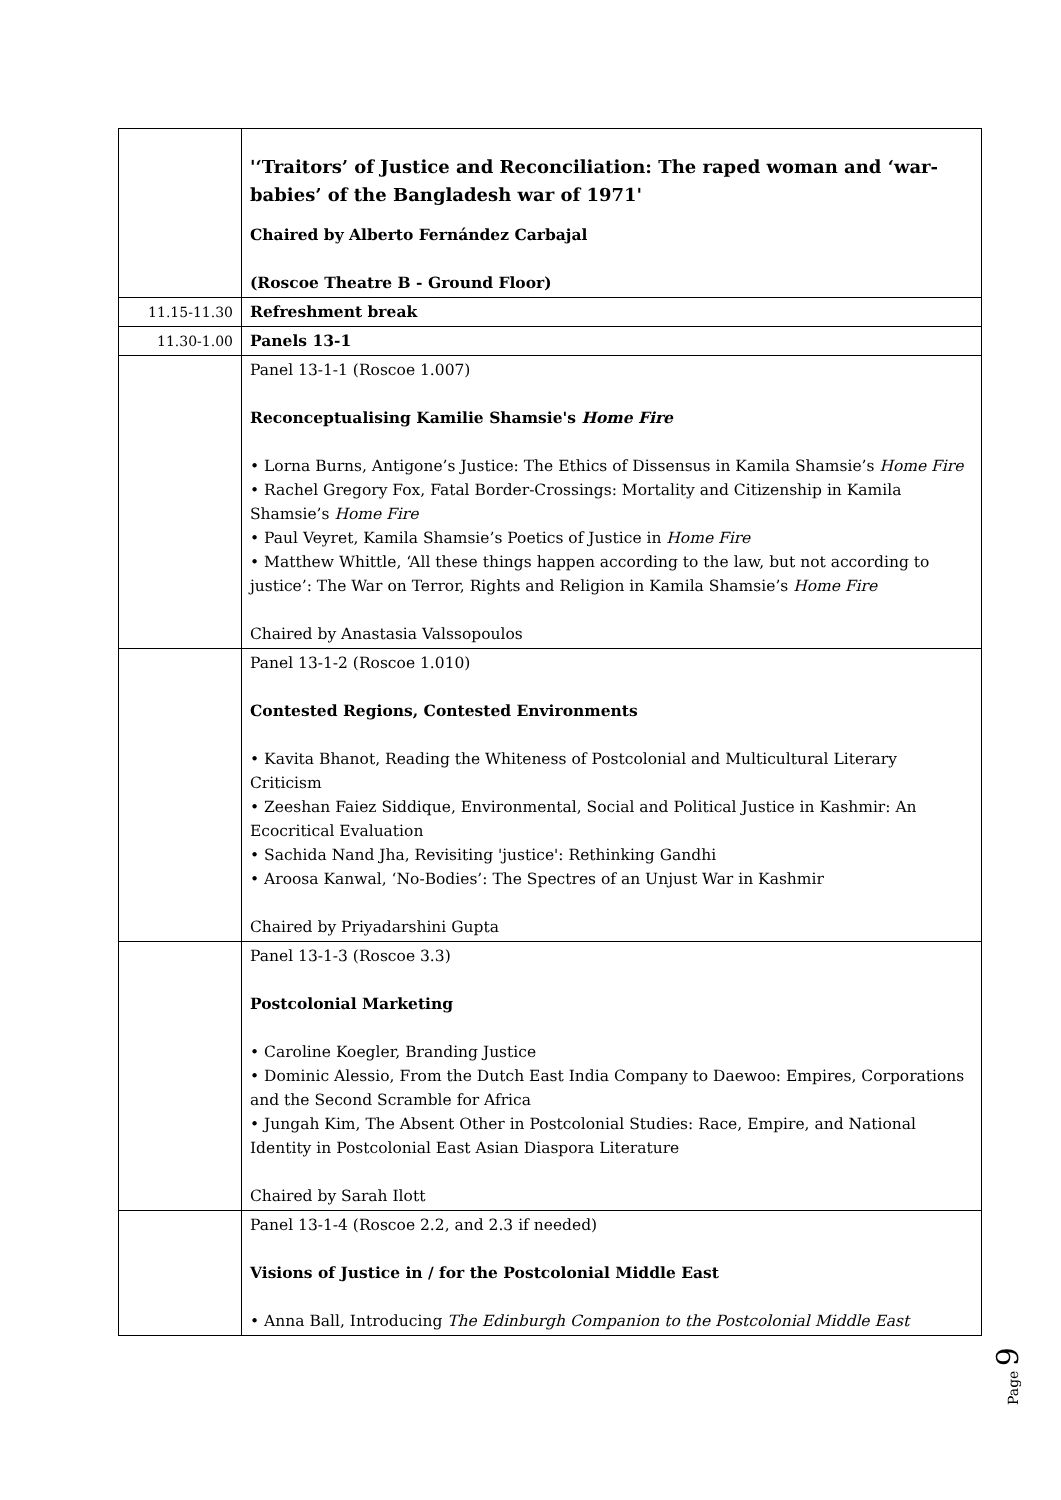| | '‘Traitors’ of Justice and Reconciliation: The raped woman and ‘war-babies’ of the Bangladesh war of 1971' Chaired by Alberto Fernández Carbajal (Roscoe Theatre B - Ground Floor) |
| 11.15-11.30 | Refreshment break |
| 11.30-1.00 | Panels 13-1 |
| | Panel 13-1-1 (Roscoe 1.007) Reconceptualising Kamilie Shamsie's Home Fire • Lorna Burns, Antigone’s Justice: The Ethics of Dissensus in Kamila Shamsie’s Home Fire • Rachel Gregory Fox, Fatal Border-Crossings: Mortality and Citizenship in Kamila Shamsie’s Home Fire • Paul Veyret, Kamila Shamsie’s Poetics of Justice in Home Fire • Matthew Whittle, ‘All these things happen according to the law, but not according to justice’: The War on Terror, Rights and Religion in Kamila Shamsie’s Home Fire Chaired by Anastasia Valssopoulos |
| | Panel 13-1-2 (Roscoe 1.010) Contested Regions, Contested Environments • Kavita Bhanot, Reading the Whiteness of Postcolonial and Multicultural Literary Criticism • Zeeshan Faiez Siddique, Environmental, Social and Political Justice in Kashmir: An Ecocritical Evaluation • Sachida Nand Jha, Revisiting 'justice': Rethinking Gandhi • Aroosa Kanwal, ‘No-Bodies’: The Spectres of an Unjust War in Kashmir Chaired by Priyadarshini Gupta |
| | Panel 13-1-3 (Roscoe 3.3) Postcolonial Marketing • Caroline Koegler, Branding Justice • Dominic Alessio, From the Dutch East India Company to Daewoo: Empires, Corporations and the Second Scramble for Africa • Jungah Kim, The Absent Other in Postcolonial Studies: Race, Empire, and National Identity in Postcolonial East Asian Diaspora Literature Chaired by Sarah Ilott |
| | Panel 13-1-4 (Roscoe 2.2, and 2.3 if needed) Visions of Justice in / for the Postcolonial Middle East • Anna Ball, Introducing The Edinburgh Companion to the Postcolonial Middle East |
Page 9